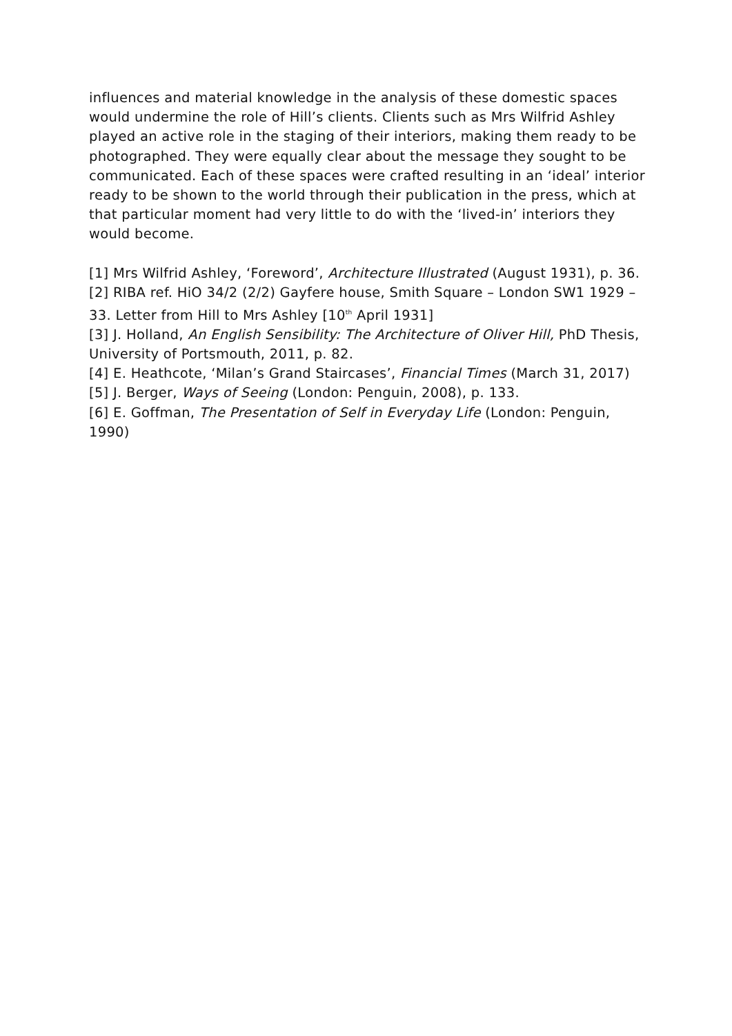influences and material knowledge in the analysis of these domestic spaces would undermine the role of Hill’s clients. Clients such as Mrs Wilfrid Ashley played an active role in the staging of their interiors, making them ready to be photographed. They were equally clear about the message they sought to be communicated. Each of these spaces were crafted resulting in an ‘ideal’ interior ready to be shown to the world through their publication in the press, which at that particular moment had very little to do with the ‘lived-in’ interiors they would become.
[1] Mrs Wilfrid Ashley, ‘Foreword’, Architecture Illustrated (August 1931), p. 36.
[2] RIBA ref. HiO 34/2 (2/2) Gayfere house, Smith Square – London SW1 1929 – 33. Letter from Hill to Mrs Ashley [10<sup>th</sup> April 1931]
[3] J. Holland, An English Sensibility: The Architecture of Oliver Hill, PhD Thesis, University of Portsmouth, 2011, p. 82.
[4] E. Heathcote, ‘Milan’s Grand Staircases’, Financial Times (March 31, 2017)
[5] J. Berger, Ways of Seeing (London: Penguin, 2008), p. 133.
[6] E. Goffman, The Presentation of Self in Everyday Life (London: Penguin, 1990)